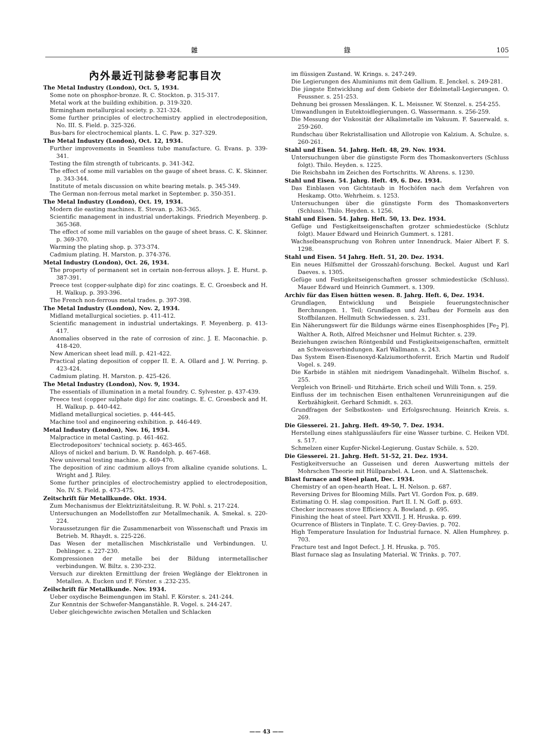雜 錄 105
內外最近刊誌參考記事目次
The Metal Industry (London), Oct. 5, 1934.
Some note on phosphor-bronze. R. C. Stockton. p. 315-317.
Metal work at the building exhibition. p. 319-320.
Birmingham metallurgical society. p. 321-324.
Some further principles of electrochemistry applied in electrodeposition, No. III. S. Field. p. 325-326.
Bus-bars for electrochemical plants. L. C. Paw. p. 327-329.
The Metal Industry (London), Oct. 12, 1934.
Further improvements in Seamless tube manufacture. G. Evans. p. 339-341.
Testing the film strength of tubricants. p. 341-342.
The effect of some mill variables on the gauge of sheet brass. C. K. Skinner. p. 343-344.
Institute of metals discussion on white bearing metals. p. 345-349.
The German non-ferrous metal market in September. p. 350-351.
The Metal Industry (London), Oct. 19, 1934.
Modern die easting machines. E. Stevan. p. 363-365.
Scientific management in industrial undertakings. Friedrich Meyenberg. p. 365-368.
The effect of some mill variables on the gauge of sheet brass. C. K. Skinner. p. 369-370.
Warming the plating shop. p. 373-374.
Cadmium plating. H. Marston. p. 374-376.
Metal Industry (London), Oct. 26, 1934.
The property of permanent set in certain non-ferrous alloys. J. E. Hurst. p. 387-391.
Preece test (copper-sulphate dip) for zinc coatings. E. C. Groesbeck and H. H. Walkup. p. 393-396.
The French non-ferrous metal trades. p. 397-398.
The Metal Industry (London), Nov. 2, 1934.
Midland metallurgical societies. p. 411-412.
Scientific management in industrial undertakings. F. Meyenberg. p. 413-417.
Anomalies observed in the rate of corrosion of zinc. J. E. Maconachie. p. 418-420.
New American sheet lead mill. p. 421-422.
Practical plating deposition of copper II. E. A. Ollard and J. W. Perring. p. 423-424.
Cadmium plating. H. Marston. p. 425-426.
The Metal Industry (London), Nov. 9, 1934.
The essentials of illumination in a metal foundry. C. Sylvester. p. 437-439.
Preece test (copper sulphate dip) for zinc coatings. E. C. Groesbeck and H. H. Walkup. p. 440-442.
Midland metallurgical societies. p. 444-445.
Machine tool and engineering exhibition. p. 446-449.
Metal Industry (London), Nov. 16, 1934.
Malpractice in metal Casting. p. 461-462.
Electrodepositors' technical society. p. 463-465.
Alloys of nickel and barium. D. W. Randolph. p. 467-468.
New universal testing machine. p. 469-470.
The deposition of zinc cadmium alloys from alkaline cyanide solutions. L. Wright and J. Riley.
Some further principles of electrochemistry applied to electrodeposition, No. IV. S. Field. p. 473-475.
Zeitschrift für Metallkunde. Okt. 1934.
Zum Mechanismus der Elektrizitätsleitung. R. W. Pohl. s. 217-224.
Untersuchungen an Modellstoffen zur Metallmechanik. A. Smekal. s. 220-224.
Voraussetzungen für die Zusammenarbeit von Wissenschaft und Praxis im Betrieb. M. Rhaydt. s. 225-226.
Das Wesen der metallischen Mischkristalle und Verbindungen. U. Dehlinger. s. 227-230.
Kompressionen der metalle bei der Bildung intermetallischer verbindungen. W. Biltz. s. 230-232.
Versuch zur direkten Ermittlung der freien Weglänge der Elektronen in Metallen. A. Eucken und F. Förster. s .232-235.
Zeilschrift für Metallkunde. Nov. 1934.
Ueber oxydische Beimengungen im Stahl. F. Körster. s. 241-244.
Zur Kenntnis der Schwefer-Manganstähle. R. Vogel. s. 244-247.
Ueber gleichgewichte zwischen Metallen und Schlacken
im flüssigen Zustand. W. Krings. s. 247-249.
Die Legierungen des Aluminiums mit dem Gallium. E. Jenckel. s. 249-281.
Die jüngste Entwicklung auf dem Gebiete der Edelmetall-Legierungen. O. Feussner. s. 251-253.
Dehnung bei grossen Messlängen. K. L. Meissner. W. Stenzel. s. 254-255.
Umwandlungen in Eutektoidlegierungen. G. Wassermann. s. 256-259.
Die Messung der Viskosität der Alkalimetalle im Vakuum. F. Sauerwald. s. 259-260.
Rundschau über Rekristallisation und Allotropie von Kalzium. A. Schulze. s. 260-261.
Stahl und Eisen. 54. Jahrg. Heft. 48, 29. Nov. 1934.
Untersuchungen über die günstigste Form des Thomaskonverters (Schluss folgt). Thilo. Heyden. s. 1225.
Die Reichsbahn im Zeichen des Fortschritts. W. Ahrens. s. 1230.
Stahl und Eisen. 54. Jahrg. Heft. 49, 6. Dez. 1934.
Das Einblasen von Gichtstaub in Hochöfen nach dem Verfahren von Heskamp. Otto. Wehrheim. s. 1253.
Untersuchungen über die günstigste Form des Thomaskonverters (Schluss). Thilo. Heyden. s. 1256.
Stahl und Eisen. 54. Jahrg. Heft. 50, 13. Dez. 1934.
Gefüge und Festigkeitseigenschaften grotzer schmiedestücke (Schlutz folgt). Mauer Edward und Heinrich Gummert. s. 1281.
Wachselbeanspruchung von Rohren unter Innendruck. Maier Albert F. S. 1298.
Stahl und Eisen. 54 Jahrg. Heft. 51, 20. Dez. 1934.
Ein neues Hilfsmittel der Grosszahl-forschung. Beckel. August und Karl Daeves. s. 1305.
Gefüge und Festigkeitseigenschaften grosser schmiedestücke (Schluss). Mauer Edward und Heinrich Gummert. s. 1309.
Archiv für das Eisen hütten wesen. 8. Jahrg. Heft. 6, Dez. 1934.
Grundlagen, Entwicklung und Beispiele feuerungstechnischer Berchnungen. 1. Teil; Grundlagen und Aufbau der Formeln aus den Stoffbilanzen. Hellmuth Schwiedessen. s. 231.
Ein Näherungswert für die Bildungs wärme eines Eisenphosphides [Fe<sub>2</sub> P]. Walther A. Roth, Alfred Meichsner und Helmut Richter. s. 239.
Beziehungen zwischen Röntgenbild und Festigkeitseigenschaften, ermittelt an Schweissverbindungen. Karl Wallmann. s. 243.
Das System Eisen-Eisenoxyd-Kalziumorthoferrit. Erich Martin und Rudolf Vogel. s. 249.
Die Karbide in stählen mit niedrigem Vanadingehalt. Wilhelm Bischof. s. 255.
Vergleich von Brinell- und Ritzhärte. Erich scheil und Willi Tonn. s. 259.
Einfluss der im technischen Eisen enthaltenen Verunreinigungen auf die Kerbzähigkeit. Gerhard Schmidt. s. 263.
Grundfragen der Selbstkosten- und Erfolgsrechnung. Heinrich Kreis. s. 269.
Die Giesserei. 21. Jahrg. Heft. 49-50, 7. Dez. 1934.
Herstellung eines stahlgussläufers für eine Wasser turbine. C. Heiken VDI. s. 517.
Schmelzen einer Kupfer-Nickel-Legierung. Gustav Schüle. s. 520.
Die Giesserei. 21. Jahrg. Heft. 51-52, 21. Dez. 1934.
Festigkeitversuche an Gusseisen und deren Auswertung mittels der Mohrschen Theorie mit Hüllparabel. A. Leon. und A. Slattenschek.
Blast furnace and Steel plant, Dec. 1934.
Chemistry of an open-hearth Heat. L. H. Nelson. p. 687.
Reversing Drives for Blooming Mills. Part VI. Gordon Fox. p. 689.
Estimating O. H. slag composition. Part II. I. N. Goff. p. 693.
Checker increases stove Efficiency. A. Bowland. p. 695.
Finishing the heat of steel. Part XXVII. J. H. Hruska. p. 699.
Ocurrence of Blisters in Tinplate. T. C. Grey-Davies. p. 702.
High Temperature Insulation for Industrial furnace. N. Allen Humphrey. p. 703.
Fracture test and Ingot Defect. J. H. Hruska. p. 705.
Blast furnace slag as Insulating Material. W. Trinks. p. 707.
—— 43 ——